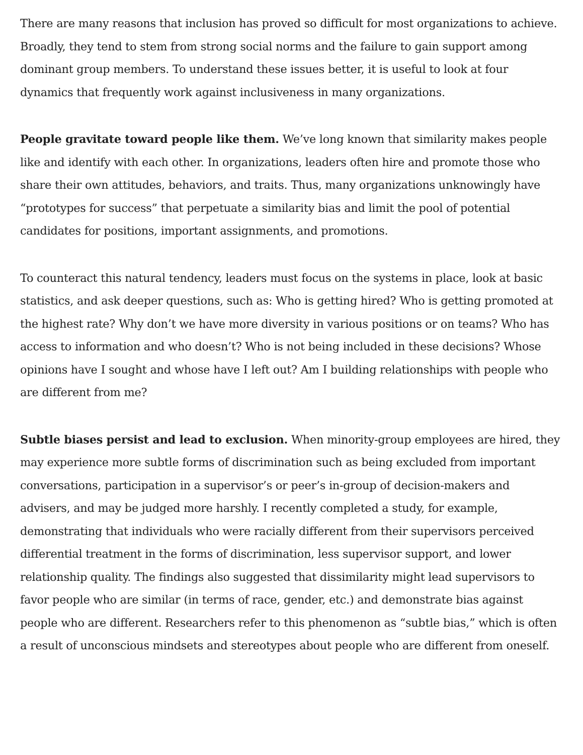There are many reasons that inclusion has proved so difficult for most organizations to achieve. Broadly, they tend to stem from strong social norms and the failure to gain support among dominant group members. To understand these issues better, it is useful to look at four dynamics that frequently work against inclusiveness in many organizations.
People gravitate toward people like them. We’ve long known that similarity makes people like and identify with each other. In organizations, leaders often hire and promote those who share their own attitudes, behaviors, and traits. Thus, many organizations unknowingly have “prototypes for success” that perpetuate a similarity bias and limit the pool of potential candidates for positions, important assignments, and promotions.
To counteract this natural tendency, leaders must focus on the systems in place, look at basic statistics, and ask deeper questions, such as: Who is getting hired? Who is getting promoted at the highest rate? Why don’t we have more diversity in various positions or on teams? Who has access to information and who doesn’t? Who is not being included in these decisions? Whose opinions have I sought and whose have I left out? Am I building relationships with people who are different from me?
Subtle biases persist and lead to exclusion. When minority-group employees are hired, they may experience more subtle forms of discrimination such as being excluded from important conversations, participation in a supervisor’s or peer’s in-group of decision-makers and advisers, and may be judged more harshly. I recently completed a study, for example, demonstrating that individuals who were racially different from their supervisors perceived differential treatment in the forms of discrimination, less supervisor support, and lower relationship quality. The findings also suggested that dissimilarity might lead supervisors to favor people who are similar (in terms of race, gender, etc.) and demonstrate bias against people who are different. Researchers refer to this phenomenon as “subtle bias,” which is often a result of unconscious mindsets and stereotypes about people who are different from oneself.